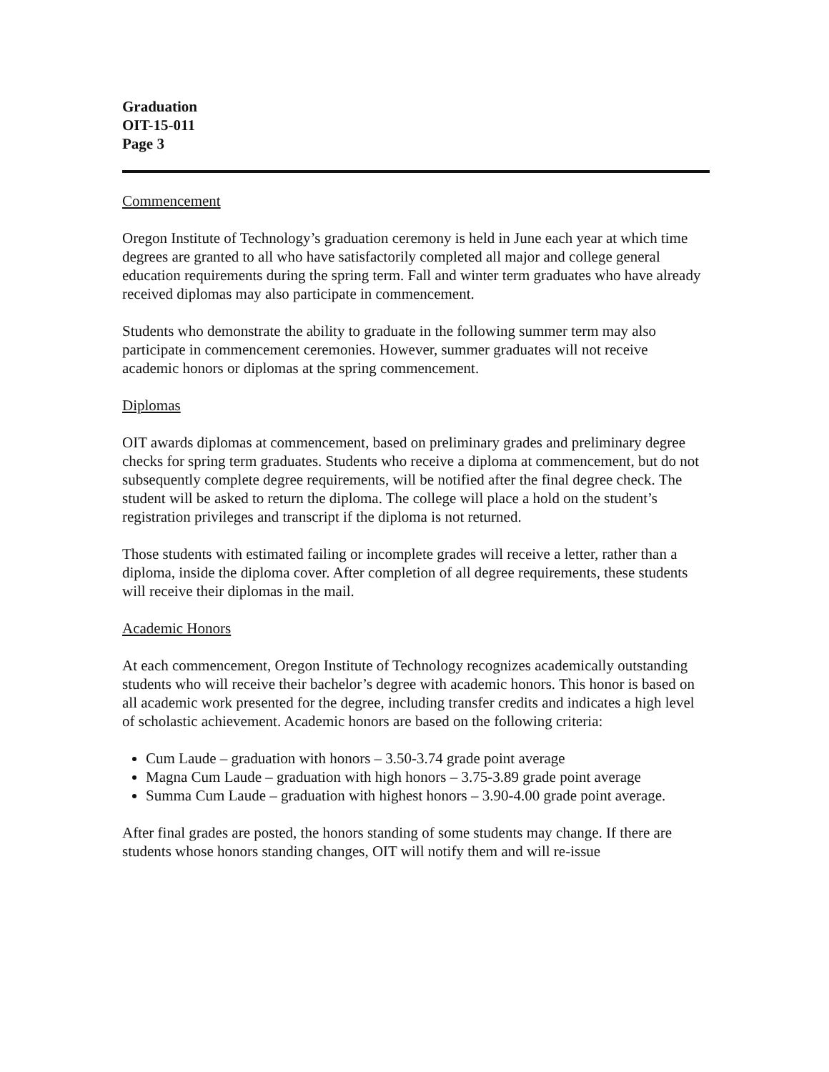Graduation
OIT-15-011
Page 3
Commencement
Oregon Institute of Technology’s graduation ceremony is held in June each year at which time degrees are granted to all who have satisfactorily completed all major and college general education requirements during the spring term. Fall and winter term graduates who have already received diplomas may also participate in commencement.
Students who demonstrate the ability to graduate in the following summer term may also participate in commencement ceremonies. However, summer graduates will not receive academic honors or diplomas at the spring commencement.
Diplomas
OIT awards diplomas at commencement, based on preliminary grades and preliminary degree checks for spring term graduates. Students who receive a diploma at commencement, but do not subsequently complete degree requirements, will be notified after the final degree check. The student will be asked to return the diploma. The college will place a hold on the student’s registration privileges and transcript if the diploma is not returned.
Those students with estimated failing or incomplete grades will receive a letter, rather than a diploma, inside the diploma cover. After completion of all degree requirements, these students will receive their diplomas in the mail.
Academic Honors
At each commencement, Oregon Institute of Technology recognizes academically outstanding students who will receive their bachelor’s degree with academic honors. This honor is based on all academic work presented for the degree, including transfer credits and indicates a high level of scholastic achievement. Academic honors are based on the following criteria:
Cum Laude – graduation with honors – 3.50-3.74 grade point average
Magna Cum Laude – graduation with high honors – 3.75-3.89 grade point average
Summa Cum Laude – graduation with highest honors – 3.90-4.00 grade point average.
After final grades are posted, the honors standing of some students may change. If there are students whose honors standing changes, OIT will notify them and will re-issue